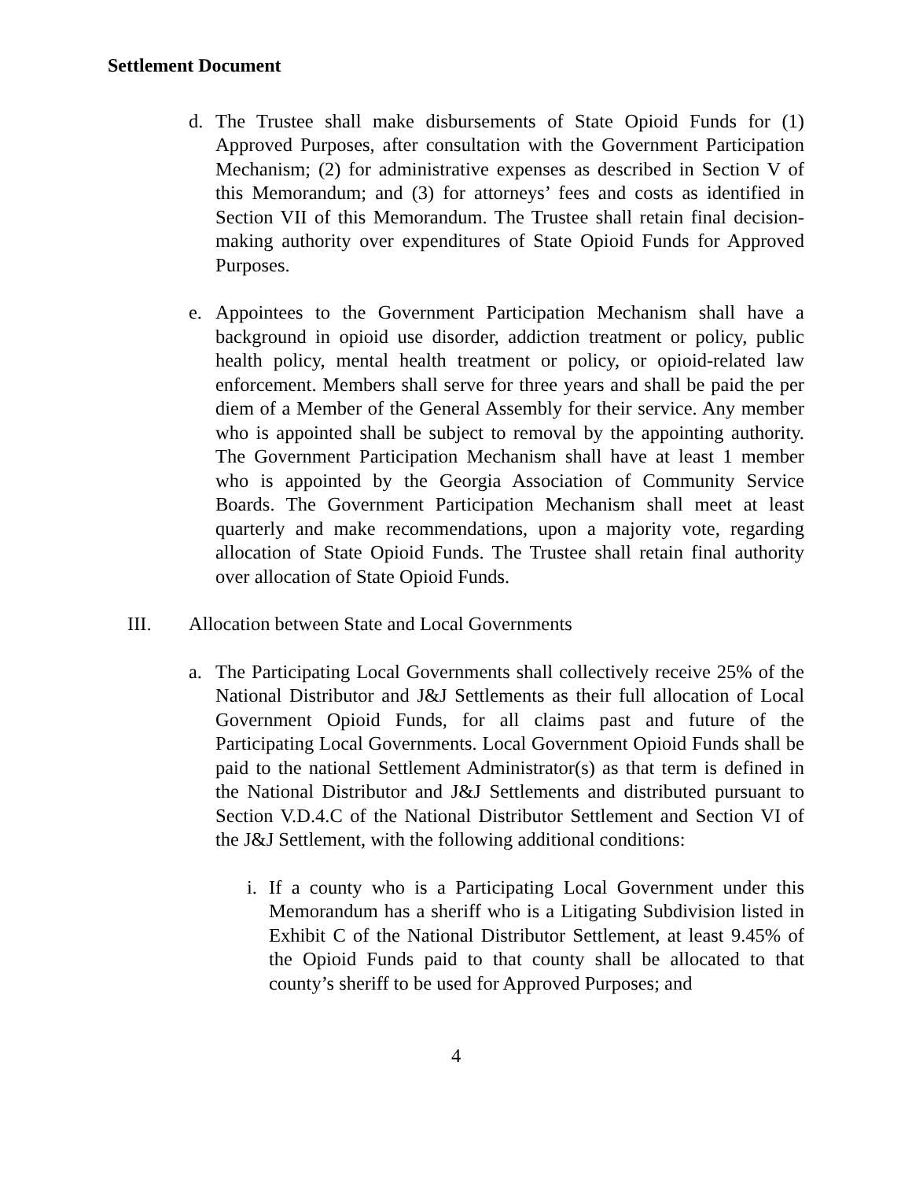Settlement Document
d. The Trustee shall make disbursements of State Opioid Funds for (1) Approved Purposes, after consultation with the Government Participation Mechanism; (2) for administrative expenses as described in Section V of this Memorandum; and (3) for attorneys’ fees and costs as identified in Section VII of this Memorandum. The Trustee shall retain final decision-making authority over expenditures of State Opioid Funds for Approved Purposes.
e. Appointees to the Government Participation Mechanism shall have a background in opioid use disorder, addiction treatment or policy, public health policy, mental health treatment or policy, or opioid-related law enforcement. Members shall serve for three years and shall be paid the per diem of a Member of the General Assembly for their service. Any member who is appointed shall be subject to removal by the appointing authority. The Government Participation Mechanism shall have at least 1 member who is appointed by the Georgia Association of Community Service Boards. The Government Participation Mechanism shall meet at least quarterly and make recommendations, upon a majority vote, regarding allocation of State Opioid Funds. The Trustee shall retain final authority over allocation of State Opioid Funds.
III. Allocation between State and Local Governments
a. The Participating Local Governments shall collectively receive 25% of the National Distributor and J&J Settlements as their full allocation of Local Government Opioid Funds, for all claims past and future of the Participating Local Governments. Local Government Opioid Funds shall be paid to the national Settlement Administrator(s) as that term is defined in the National Distributor and J&J Settlements and distributed pursuant to Section V.D.4.C of the National Distributor Settlement and Section VI of the J&J Settlement, with the following additional conditions:
i. If a county who is a Participating Local Government under this Memorandum has a sheriff who is a Litigating Subdivision listed in Exhibit C of the National Distributor Settlement, at least 9.45% of the Opioid Funds paid to that county shall be allocated to that county’s sheriff to be used for Approved Purposes; and
4